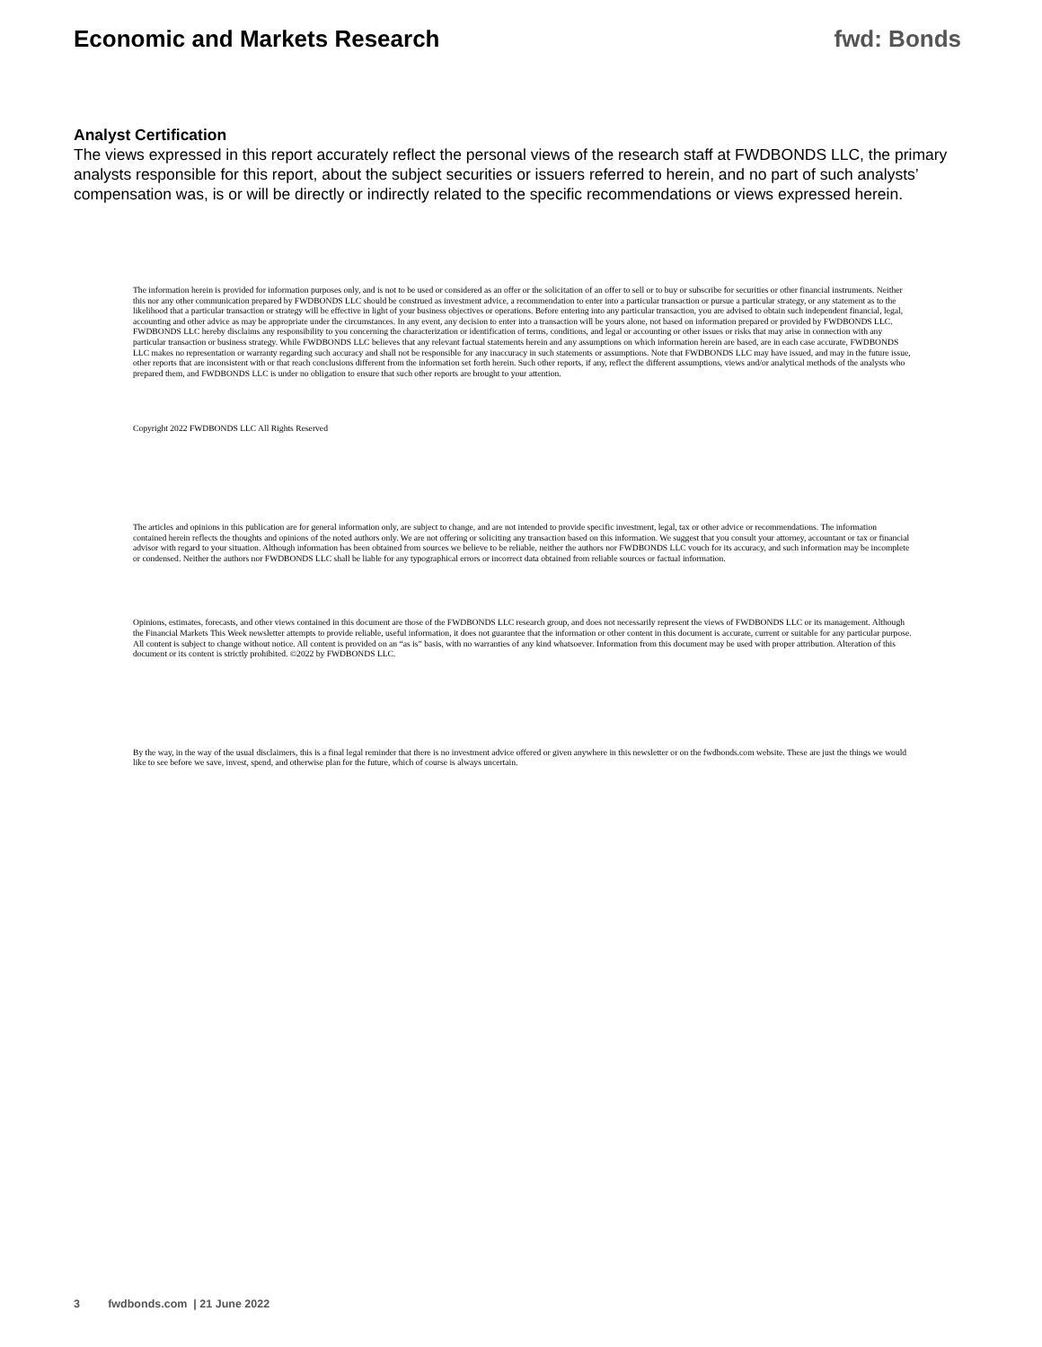Economic and Markets Research fwd: Bonds
Analyst Certification
The views expressed in this report accurately reflect the personal views of the research staff at FWDBONDS LLC, the primary analysts responsible for this report, about the subject securities or issuers referred to herein, and no part of such analysts’ compensation was, is or will be directly or indirectly related to the specific recommendations or views expressed herein.
The information herein is provided for information purposes only, and is not to be used or considered as an offer or the solicitation of an offer to sell or to buy or subscribe for securities or other financial instruments. Neither this nor any other communication prepared by FWDBONDS LLC should be construed as investment advice, a recommendation to enter into a particular transaction or pursue a particular strategy, or any statement as to the likelihood that a particular transaction or strategy will be effective in light of your business objectives or operations. Before entering into any particular transaction, you are advised to obtain such independent financial, legal, accounting and other advice as may be appropriate under the circumstances. In any event, any decision to enter into a transaction will be yours alone, not based on information prepared or provided by FWDBONDS LLC. FWDBONDS LLC hereby disclaims any responsibility to you concerning the characterization or identification of terms, conditions, and legal or accounting or other issues or risks that may arise in connection with any particular transaction or business strategy. While FWDBONDS LLC believes that any relevant factual statements herein and any assumptions on which information herein are based, are in each case accurate, FWDBONDS LLC makes no representation or warranty regarding such accuracy and shall not be responsible for any inaccuracy in such statements or assumptions. Note that FWDBONDS LLC may have issued, and may in the future issue, other reports that are inconsistent with or that reach conclusions different from the information set forth herein. Such other reports, if any, reflect the different assumptions, views and/or analytical methods of the analysts who prepared them, and FWDBONDS LLC is under no obligation to ensure that such other reports are brought to your attention.
Copyright 2022 FWDBONDS LLC All Rights Reserved
The articles and opinions in this publication are for general information only, are subject to change, and are not intended to provide specific investment, legal, tax or other advice or recommendations. The information contained herein reflects the thoughts and opinions of the noted authors only. We are not offering or soliciting any transaction based on this information. We suggest that you consult your attorney, accountant or tax or financial advisor with regard to your situation. Although information has been obtained from sources we believe to be reliable, neither the authors nor FWDBONDS LLC vouch for its accuracy, and such information may be incomplete or condensed. Neither the authors nor FWDBONDS LLC shall be liable for any typographical errors or incorrect data obtained from reliable sources or factual information.
Opinions, estimates, forecasts, and other views contained in this document are those of the FWDBONDS LLC research group, and does not necessarily represent the views of FWDBONDS LLC or its management. Although the Financial Markets This Week newsletter attempts to provide reliable, useful information, it does not guarantee that the information or other content in this document is accurate, current or suitable for any particular purpose. All content is subject to change without notice. All content is provided on an “as is” basis, with no warranties of any kind whatsoever. Information from this document may be used with proper attribution. Alteration of this document or its content is strictly prohibited. ©2022 by FWDBONDS LLC.
By the way, in the way of the usual disclaimers, this is a final legal reminder that there is no investment advice offered or given anywhere in this newsletter or on the fwdbonds.com website. These are just the things we would like to see before we save, invest, spend, and otherwise plan for the future, which of course is always uncertain.
3 fwdbonds.com | 21 June 2022